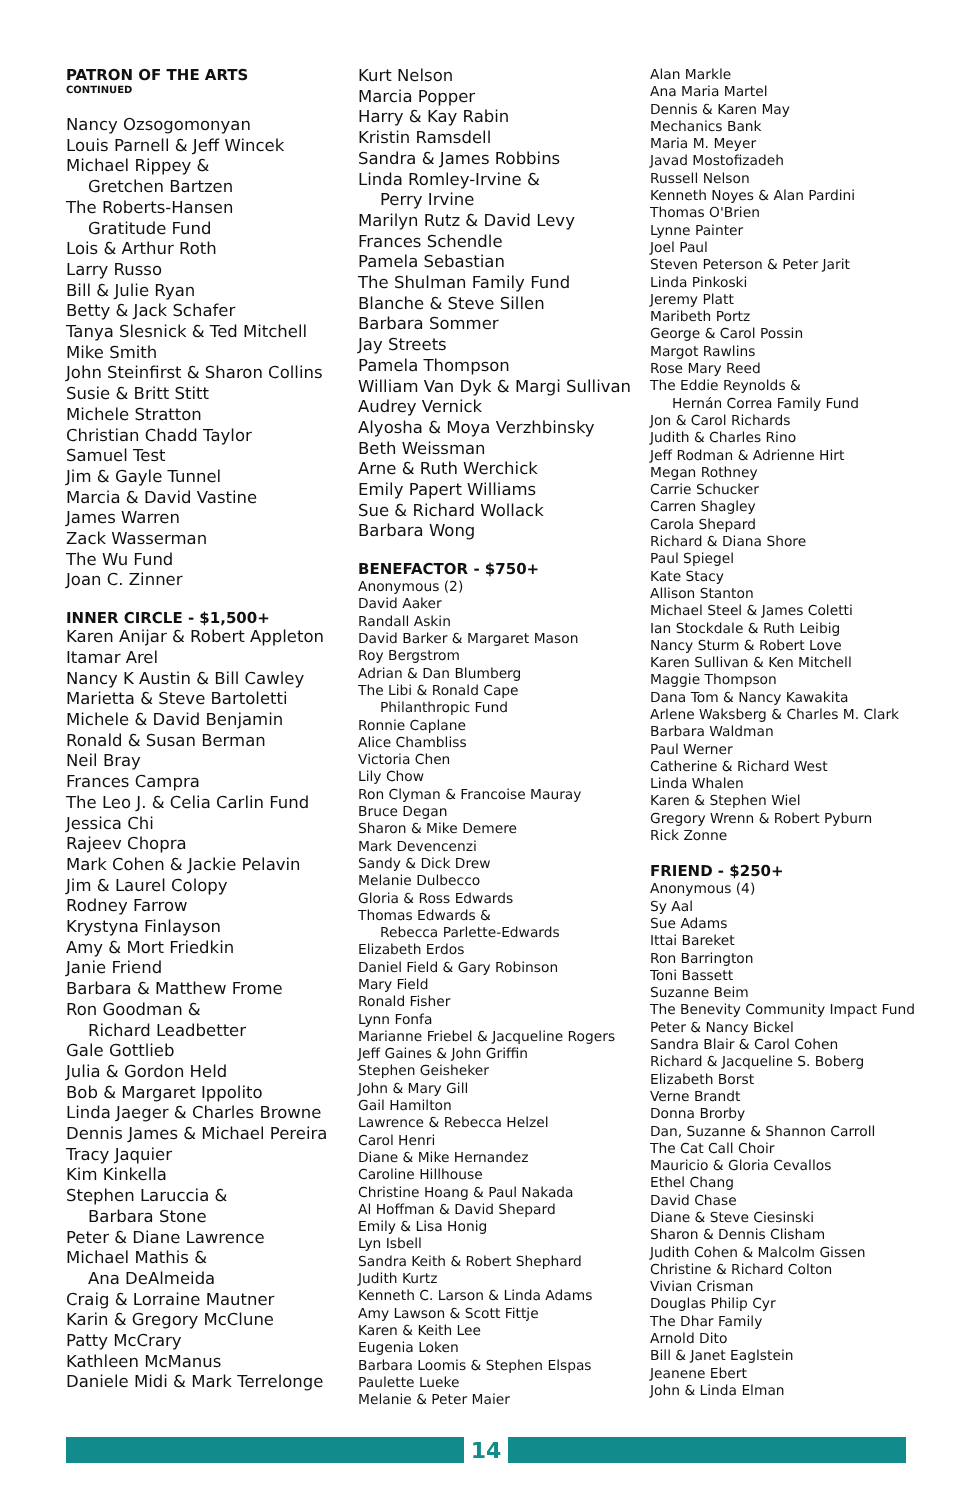PATRON OF THE ARTS
CONTINUED
Nancy Ozsogomonyan
Louis Parnell & Jeff Wincek
Michael Rippey &
Gretchen Bartzen
The Roberts-Hansen
Gratitude Fund
Lois & Arthur Roth
Larry Russo
Bill & Julie Ryan
Betty & Jack Schafer
Tanya Slesnick & Ted Mitchell
Mike Smith
John Steinfirst & Sharon Collins
Susie & Britt Stitt
Michele Stratton
Christian Chadd Taylor
Samuel Test
Jim & Gayle Tunnel
Marcia & David Vastine
James Warren
Zack Wasserman
The Wu Fund
Joan C. Zinner
INNER CIRCLE - $1,500+
Karen Anijar & Robert Appleton
Itamar Arel
Nancy K Austin & Bill Cawley
Marietta & Steve Bartoletti
Michele & David Benjamin
Ronald & Susan Berman
Neil Bray
Frances Campra
The Leo J. & Celia Carlin Fund
Jessica Chi
Rajeev Chopra
Mark Cohen & Jackie Pelavin
Jim & Laurel Colopy
Rodney Farrow
Krystyna Finlayson
Amy & Mort Friedkin
Janie Friend
Barbara & Matthew Frome
Ron Goodman &
Richard Leadbetter
Gale Gottlieb
Julia & Gordon Held
Bob & Margaret Ippolito
Linda Jaeger & Charles Browne
Dennis James & Michael Pereira
Tracy Jaquier
Kim Kinkella
Stephen Laruccia &
Barbara Stone
Peter & Diane Lawrence
Michael Mathis &
Ana DeAlmeida
Craig & Lorraine Mautner
Karin & Gregory McClune
Patty McCrary
Kathleen McManus
Daniele Midi & Mark Terrelonge
Kurt Nelson
Marcia Popper
Harry & Kay Rabin
Kristin Ramsdell
Sandra & James Robbins
Linda Romley-Irvine &
Perry Irvine
Marilyn Rutz & David Levy
Frances Schendle
Pamela Sebastian
The Shulman Family Fund
Blanche & Steve Sillen
Barbara Sommer
Jay Streets
Pamela Thompson
William Van Dyk & Margi Sullivan
Audrey Vernick
Alyosha & Moya Verzhbinsky
Beth Weissman
Arne & Ruth Werchick
Emily Papert Williams
Sue & Richard Wollack
Barbara Wong
BENEFACTOR - $750+
Anonymous (2)
David Aaker
Randall Askin
David Barker & Margaret Mason
Roy Bergstrom
Adrian & Dan Blumberg
The Libi & Ronald Cape
Philanthropic Fund
Ronnie Caplane
Alice Chambliss
Victoria Chen
Lily Chow
Ron Clyman & Francoise Mauray
Bruce Degan
Sharon & Mike Demere
Mark Devencenzi
Sandy & Dick Drew
Melanie Dulbecco
Gloria & Ross Edwards
Thomas Edwards &
Rebecca Parlette-Edwards
Elizabeth Erdos
Daniel Field & Gary Robinson
Mary Field
Ronald Fisher
Lynn Fonfa
Marianne Friebel & Jacqueline Rogers
Jeff Gaines & John Griffin
Stephen Geisheker
John & Mary Gill
Gail Hamilton
Lawrence & Rebecca Helzel
Carol Henri
Diane & Mike Hernandez
Caroline Hillhouse
Christine Hoang & Paul Nakada
Al Hoffman & David Shepard
Emily & Lisa Honig
Lyn Isbell
Sandra Keith & Robert Shephard
Judith Kurtz
Kenneth C. Larson & Linda Adams
Amy Lawson & Scott Fittje
Karen & Keith Lee
Eugenia Loken
Barbara Loomis & Stephen Elspas
Paulette Lueke
Melanie & Peter Maier
Alan Markle
Ana Maria Martel
Dennis & Karen May
Mechanics Bank
Maria M. Meyer
Javad Mostofizadeh
Russell Nelson
Kenneth Noyes & Alan Pardini
Thomas O'Brien
Lynne Painter
Joel Paul
Steven Peterson & Peter Jarit
Linda Pinkoski
Jeremy Platt
Maribeth Portz
George & Carol Possin
Margot Rawlins
Rose Mary Reed
The Eddie Reynolds &
Hernán Correa Family Fund
Jon & Carol Richards
Judith & Charles Rino
Jeff Rodman & Adrienne Hirt
Megan Rothney
Carrie Schucker
Carren Shagley
Carola Shepard
Richard & Diana Shore
Paul Spiegel
Kate Stacy
Allison Stanton
Michael Steel & James Coletti
Ian Stockdale & Ruth Leibig
Nancy Sturm & Robert Love
Karen Sullivan & Ken Mitchell
Maggie Thompson
Dana Tom & Nancy Kawakita
Arlene Waksberg & Charles M. Clark
Barbara Waldman
Paul Werner
Catherine & Richard West
Linda Whalen
Karen & Stephen Wiel
Gregory Wrenn & Robert Pyburn
Rick Zonne
FRIEND - $250+
Anonymous (4)
Sy Aal
Sue Adams
Ittai Bareket
Ron Barrington
Toni Bassett
Suzanne Beim
The Benevity Community Impact Fund
Peter & Nancy Bickel
Sandra Blair & Carol Cohen
Richard & Jacqueline S. Boberg
Elizabeth Borst
Verne Brandt
Donna Brorby
Dan, Suzanne & Shannon Carroll
The Cat Call Choir
Mauricio & Gloria Cevallos
Ethel Chang
David Chase
Diane & Steve Ciesinski
Sharon & Dennis Clisham
Judith Cohen & Malcolm Gissen
Christine & Richard Colton
Vivian Crisman
Douglas Philip Cyr
The Dhar Family
Arnold Dito
Bill & Janet Eaglstein
Jeanene Ebert
John & Linda Elman
14